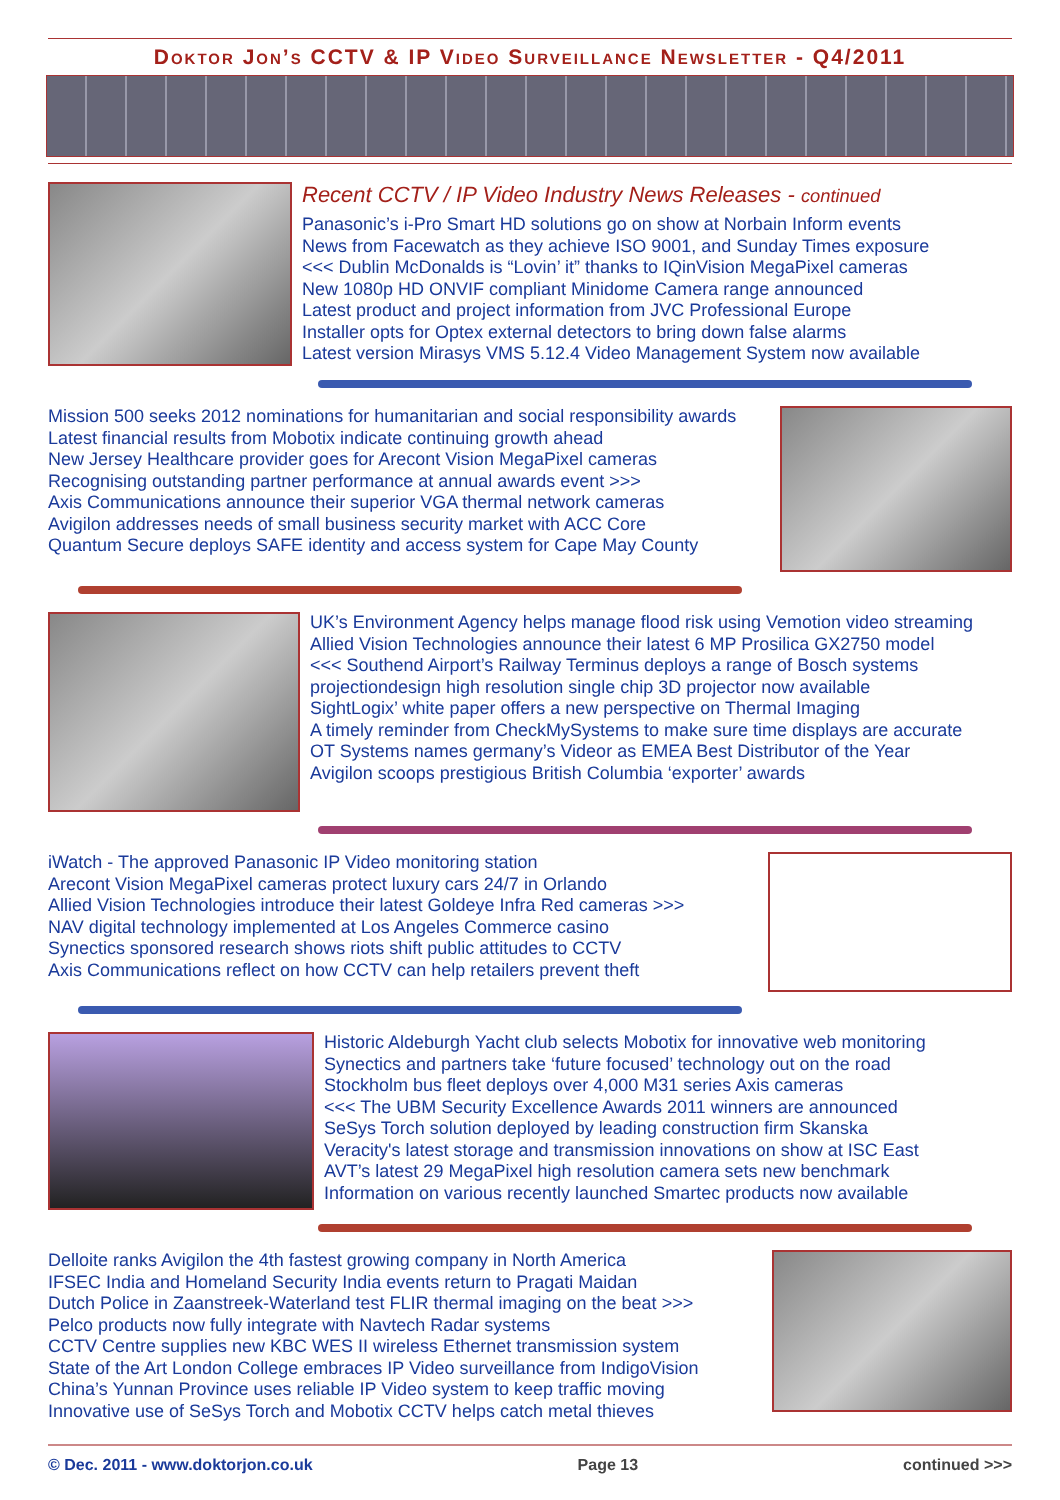Doktor Jon’s CCTV & IP Video Surveillance Newsletter - Q4/2011
Recent CCTV / IP Video Industry News Releases - continued
Panasonic’s i-Pro Smart HD solutions go on show at Norbain Inform events
News from Facewatch as they achieve ISO 9001, and Sunday Times exposure
<<< Dublin McDonalds is “Lovin’ it” thanks to IQinVision MegaPixel cameras
New 1080p HD ONVIF compliant Minidome Camera range announced
Latest product and project information from JVC Professional Europe
Installer opts for Optex external detectors to bring down false alarms
Latest version Mirasys VMS 5.12.4 Video Management System now available
Mission 500 seeks 2012 nominations for humanitarian and social responsibility awards
Latest financial results from Mobotix indicate continuing growth ahead
New Jersey Healthcare provider goes for Arecont Vision MegaPixel cameras
Recognising outstanding partner performance at annual awards event >>>
Axis Communications announce their superior VGA thermal network cameras
Avigilon addresses needs of small business security market with ACC Core
Quantum Secure deploys SAFE identity and access system for Cape May County
UK’s Environment Agency helps manage flood risk using Vemotion video streaming
Allied Vision Technologies announce their latest 6 MP Prosilica GX2750 model
<<< Southend Airport’s Railway Terminus deploys a range of Bosch systems
projectiondesign high resolution single chip 3D projector now available
SightLogix’ white paper offers a new perspective on Thermal Imaging
A timely reminder from CheckMySystems to make sure time displays are accurate
OT Systems names germany’s Videor as EMEA Best Distributor of the Year
Avigilon scoops prestigious British Columbia ‘exporter’ awards
iWatch - The approved Panasonic IP Video monitoring station
Arecont Vision MegaPixel cameras protect luxury cars 24/7 in Orlando
Allied Vision Technologies introduce their latest Goldeye Infra Red cameras >>>
NAV digital technology implemented at Los Angeles Commerce casino
Synectics sponsored research shows riots shift public attitudes to CCTV
Axis Communications reflect on how CCTV can help retailers prevent theft
Historic Aldeburgh Yacht club selects Mobotix for innovative web monitoring
Synectics and partners take ‘future focused’ technology out on the road
Stockholm bus fleet deploys over 4,000 M31 series Axis cameras
<<< The UBM Security Excellence Awards 2011 winners are announced
SeSys Torch solution deployed by leading construction firm Skanska
Veracity's latest storage and transmission innovations on show at ISC East
AVT’s latest 29 MegaPixel high resolution camera sets new benchmark
Information on various recently launched Smartec products now available
Delloite ranks Avigilon the 4th fastest growing company in North America
IFSEC India and Homeland Security India events return to Pragati Maidan
Dutch Police in Zaanstreek-Waterland test FLIR thermal imaging on the beat >>>
Pelco products now fully integrate with Navtech Radar systems
CCTV Centre supplies new KBC WES II wireless Ethernet transmission system
State of the Art London College embraces IP Video surveillance from IndigoVision
China’s Yunnan Province uses reliable IP Video system to keep traffic moving
Innovative use of SeSys Torch and Mobotix CCTV helps catch metal thieves
© Dec. 2011 - www.doktorjon.co.uk Page 13 continued >>>